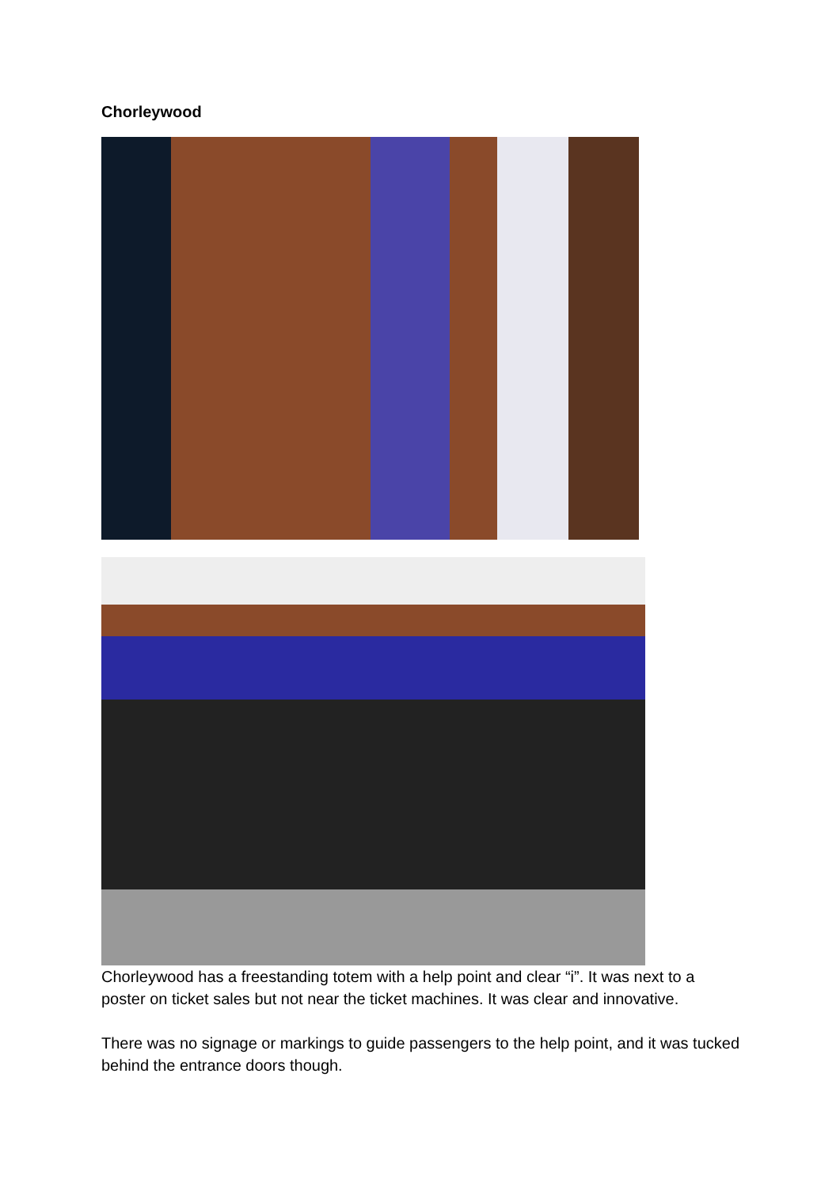Chorleywood
Chorleywood has a freestanding totem with a help point and clear “i”. It was next to a poster on ticket sales but not near the ticket machines. It was clear and innovative.
There was no signage or markings to guide passengers to the help point, and it was tucked behind the entrance doors though.